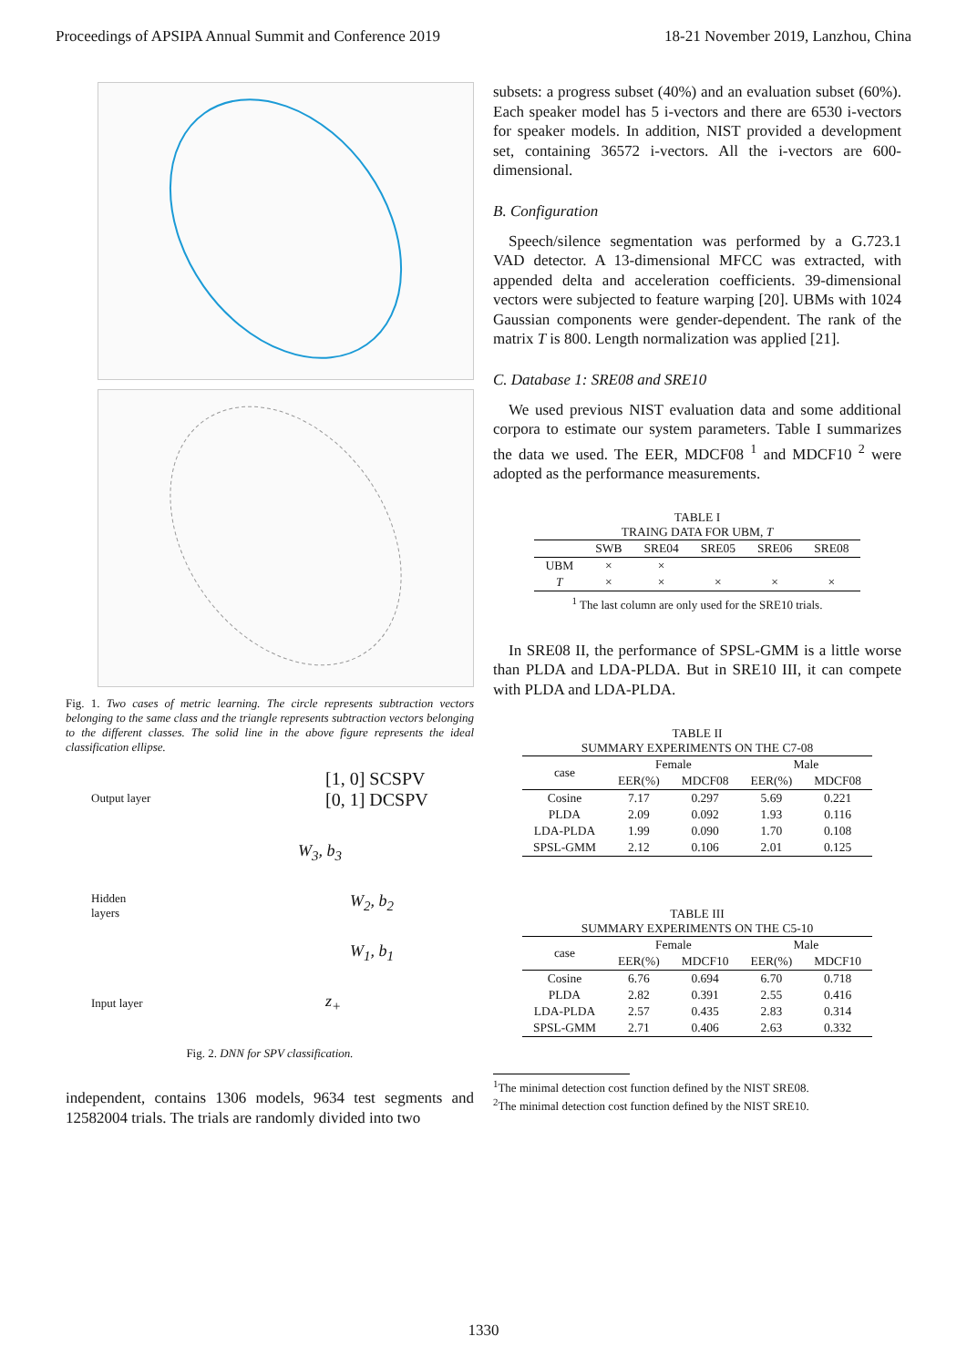Proceedings of APSIPA Annual Summit and Conference 2019 18-21 November 2019, Lanzhou, China
Fig. 1. Two cases of metric learning. The circle represents subtraction vectors belonging to the same class and the triangle represents subtraction vectors belonging to the different classes. The solid line in the above figure represents the ideal classification ellipse.
Output layer
Hidden
layers
Input layer
[1, 0] SCSPV
[0, 1] DCSPV
W<sub>3</sub>, b<sub>3</sub>
W<sub>2</sub>, b<sub>2</sub>
W<sub>1</sub>, b<sub>1</sub>
z<sub>+</sub>
Fig. 2. DNN for SPV classification.
independent, contains 1306 models, 9634 test segments and 12582004 trials. The trials are randomly divided into two
subsets: a progress subset (40%) and an evaluation subset (60%). Each speaker model has 5 i-vectors and there are 6530 i-vectors for speaker models. In addition, NIST provided a development set, containing 36572 i-vectors. All the i-vectors are 600-dimensional.
B. Configuration
Speech/silence segmentation was performed by a G.723.1 VAD detector. A 13-dimensional MFCC was extracted, with appended delta and acceleration coefficients. 39-dimensional vectors were subjected to feature warping [20]. UBMs with 1024 Gaussian components were gender-dependent. The rank of the matrix T is 800. Length normalization was applied [21].
C. Database 1: SRE08 and SRE10
We used previous NIST evaluation data and some additional corpora to estimate our system parameters. Table I summarizes the data we used. The EER, MDCF08 <sup>1</sup> and MDCF10 <sup>2</sup> were adopted as the performance measurements.
TABLE I
TRAING DATA FOR UBM, T
| | SWB | SRE04 | SRE05 | SRE06 | SRE08 |
| --- | --- | --- | --- | --- | --- |
| UBM | × | × | | | |
| T | × | × | × | × | × |
<sup>1</sup> The last column are only used for the SRE10 trials.
In SRE08 II, the performance of SPSL-GMM is a little worse than PLDA and LDA-PLDA. But in SRE10 III, it can compete with PLDA and LDA-PLDA.
TABLE II
SUMMARY EXPERIMENTS ON THE C7-08
| case | Female | | Male | |
| --- | --- | --- | --- | --- |
| | EER(%) | MDCF08 | EER(%) | MDCF08 |
| Cosine | 7.17 | 0.297 | 5.69 | 0.221 |
| PLDA | 2.09 | 0.092 | 1.93 | 0.116 |
| LDA-PLDA | 1.99 | 0.090 | 1.70 | 0.108 |
| SPSL-GMM | 2.12 | 0.106 | 2.01 | 0.125 |
TABLE III
SUMMARY EXPERIMENTS ON THE C5-10
| case | Female | | Male | |
| --- | --- | --- | --- | --- |
| | EER(%) | MDCF10 | EER(%) | MDCF10 |
| Cosine | 6.76 | 0.694 | 6.70 | 0.718 |
| PLDA | 2.82 | 0.391 | 2.55 | 0.416 |
| LDA-PLDA | 2.57 | 0.435 | 2.83 | 0.314 |
| SPSL-GMM | 2.71 | 0.406 | 2.63 | 0.332 |
<sup>1</sup> The minimal detection cost function defined by the NIST SRE08.
<sup>2</sup> The minimal detection cost function defined by the NIST SRE10.
1330